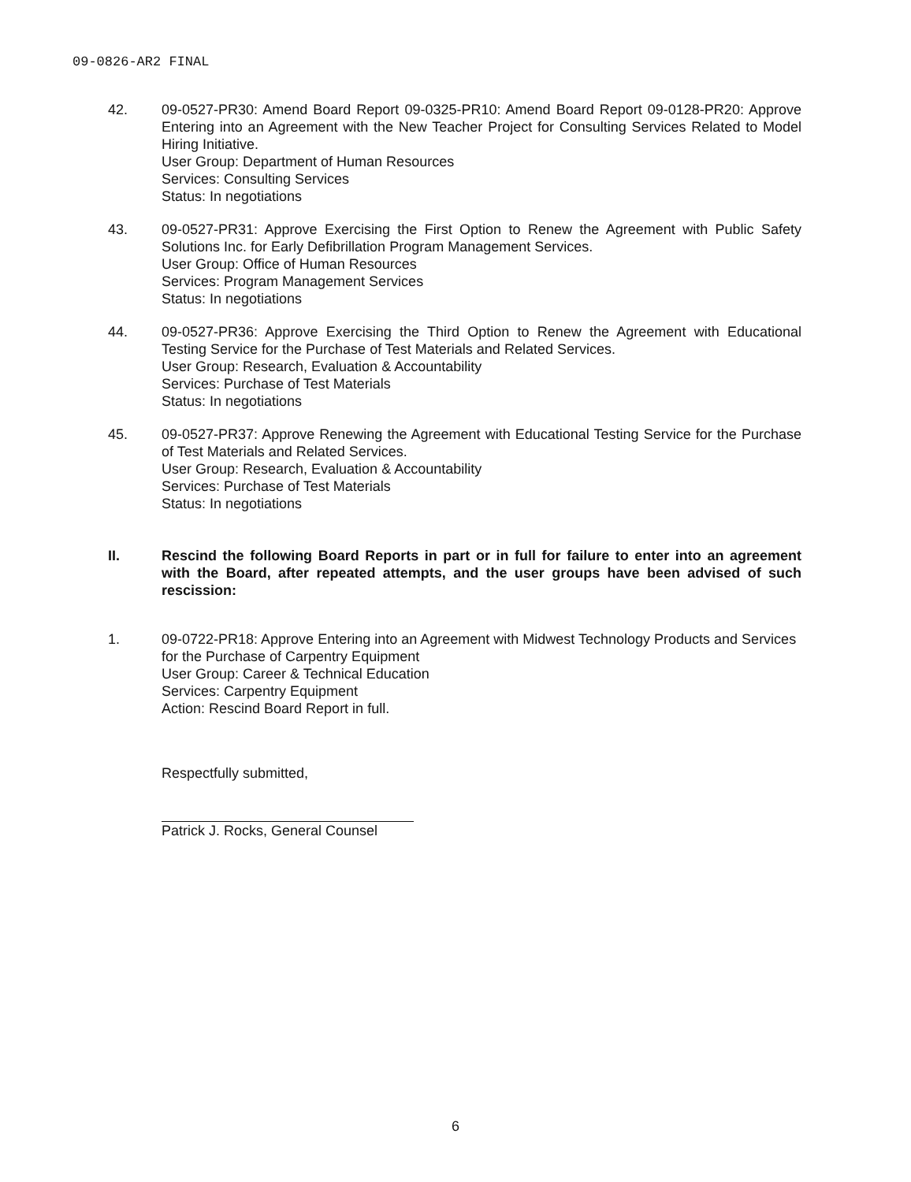09-0826-AR2 FINAL
42. 09-0527-PR30: Amend Board Report 09-0325-PR10: Amend Board Report 09-0128-PR20: Approve Entering into an Agreement with the New Teacher Project for Consulting Services Related to Model Hiring Initiative.
User Group: Department of Human Resources
Services: Consulting Services
Status: In negotiations
43. 09-0527-PR31: Approve Exercising the First Option to Renew the Agreement with Public Safety Solutions Inc. for Early Defibrillation Program Management Services.
User Group: Office of Human Resources
Services: Program Management Services
Status: In negotiations
44. 09-0527-PR36: Approve Exercising the Third Option to Renew the Agreement with Educational Testing Service for the Purchase of Test Materials and Related Services.
User Group: Research, Evaluation & Accountability
Services: Purchase of Test Materials
Status: In negotiations
45. 09-0527-PR37: Approve Renewing the Agreement with Educational Testing Service for the Purchase of Test Materials and Related Services.
User Group: Research, Evaluation & Accountability
Services: Purchase of Test Materials
Status: In negotiations
II. Rescind the following Board Reports in part or in full for failure to enter into an agreement with the Board, after repeated attempts, and the user groups have been advised of such rescission:
1. 09-0722-PR18: Approve Entering into an Agreement with Midwest Technology Products and Services for the Purchase of Carpentry Equipment
User Group: Career & Technical Education
Services: Carpentry Equipment
Action: Rescind Board Report in full.
Respectfully submitted,
Patrick J. Rocks, General Counsel
6